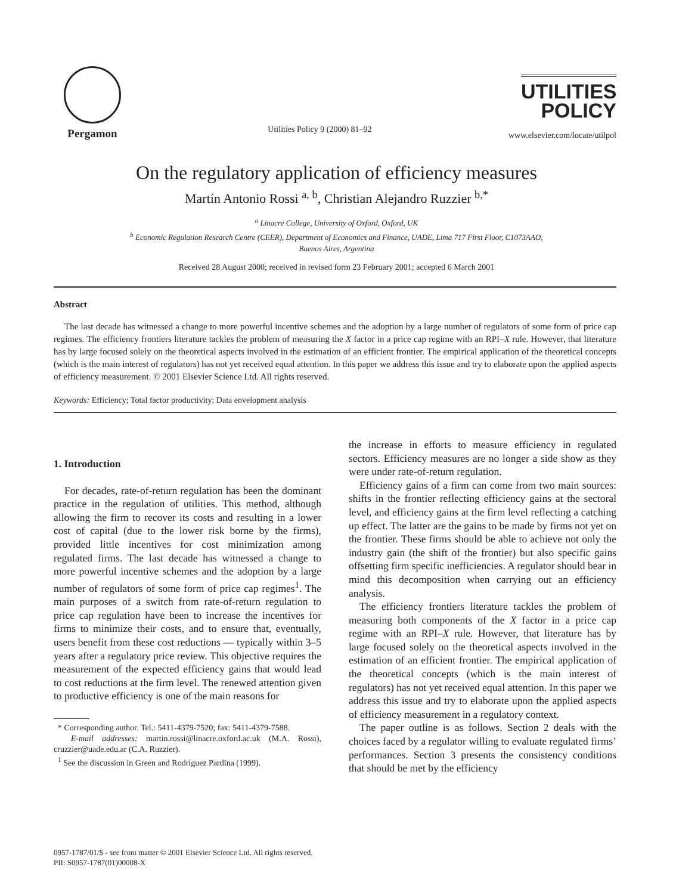Pergamon
Utilities Policy 9 (2000) 81–92
UTILITIES POLICY
www.elsevier.com/locate/utilpol
On the regulatory application of efficiency measures
Martín Antonio Rossi <sup>a, b</sup>, Christian Alejandro Ruzzier <sup>b,*</sup>
<sup>a</sup> Linacre College, University of Oxford, Oxford, UK
<sup>b</sup> Economic Regulation Research Centre (CEER), Department of Economics and Finance, UADE, Lima 717 First Floor, C1073AAO,
Buenos Aires, Argentina
Received 28 August 2000; received in revised form 23 February 2001; accepted 6 March 2001
Abstract
The last decade has witnessed a change to more powerful incentive schemes and the adoption by a large number of regulators of some form of price cap regimes. The efficiency frontiers literature tackles the problem of measuring the X factor in a price cap regime with an RPI–X rule. However, that literature has by large focused solely on the theoretical aspects involved in the estimation of an efficient frontier. The empirical application of the theoretical concepts (which is the main interest of regulators) has not yet received equal attention. In this paper we address this issue and try to elaborate upon the applied aspects of efficiency measurement. © 2001 Elsevier Science Ltd. All rights reserved.
Keywords: Efficiency; Total factor productivity; Data envelopment analysis
1. Introduction
For decades, rate-of-return regulation has been the dominant practice in the regulation of utilities. This method, although allowing the firm to recover its costs and resulting in a lower cost of capital (due to the lower risk borne by the firms), provided little incentives for cost minimization among regulated firms. The last decade has witnessed a change to more powerful incentive schemes and the adoption by a large number of regulators of some form of price cap regimes<sup>1</sup>. The main purposes of a switch from rate-of-return regulation to price cap regulation have been to increase the incentives for firms to minimize their costs, and to ensure that, eventually, users benefit from these cost reductions — typically within 3–5 years after a regulatory price review. This objective requires the measurement of the expected efficiency gains that would lead to cost reductions at the firm level. The renewed attention given to productive efficiency is one of the main reasons for
* Corresponding author. Tel.: 5411-4379-7520; fax: 5411-4379-7588.
E-mail addresses: martin.rossi@linacre.oxford.ac.uk (M.A. Rossi), cruzzier@uade.edu.ar (C.A. Ruzzier).
<sup>1</sup> See the discussion in Green and Rodríguez Pardina (1999).
the increase in efforts to measure efficiency in regulated sectors. Efficiency measures are no longer a side show as they were under rate-of-return regulation.
Efficiency gains of a firm can come from two main sources: shifts in the frontier reflecting efficiency gains at the sectoral level, and efficiency gains at the firm level reflecting a catching up effect. The latter are the gains to be made by firms not yet on the frontier. These firms should be able to achieve not only the industry gain (the shift of the frontier) but also specific gains offsetting firm specific inefficiencies. A regulator should bear in mind this decomposition when carrying out an efficiency analysis.
The efficiency frontiers literature tackles the problem of measuring both components of the X factor in a price cap regime with an RPI–X rule. However, that literature has by large focused solely on the theoretical aspects involved in the estimation of an efficient frontier. The empirical application of the theoretical concepts (which is the main interest of regulators) has not yet received equal attention. In this paper we address this issue and try to elaborate upon the applied aspects of efficiency measurement in a regulatory context.
The paper outline is as follows. Section 2 deals with the choices faced by a regulator willing to evaluate regulated firms’ performances. Section 3 presents the consistency conditions that should be met by the efficiency
0957-1787/01/$ - see front matter © 2001 Elsevier Science Ltd. All rights reserved.
PII: S0957-1787(01)00008-X